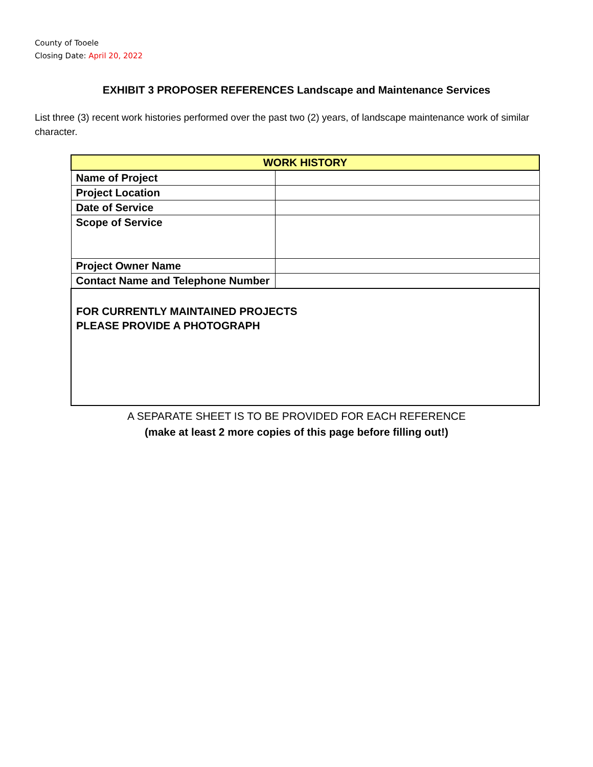County of Tooele
Closing Date: April 20, 2022
EXHIBIT 3 PROPOSER REFERENCES Landscape and Maintenance Services
List three (3) recent work histories performed over the past two (2) years, of landscape maintenance work of similar character.
| WORK HISTORY | |
| --- | --- |
| Name of Project | |
| Project Location | |
| Date of Service | |
| Scope of Service | |
| Project Owner Name | |
| Contact Name and Telephone Number | |
| FOR CURRENTLY MAINTAINED PROJECTS PLEASE PROVIDE A PHOTOGRAPH | |
A SEPARATE SHEET IS TO BE PROVIDED FOR EACH REFERENCE
(make at least 2 more copies of this page before filling out!)